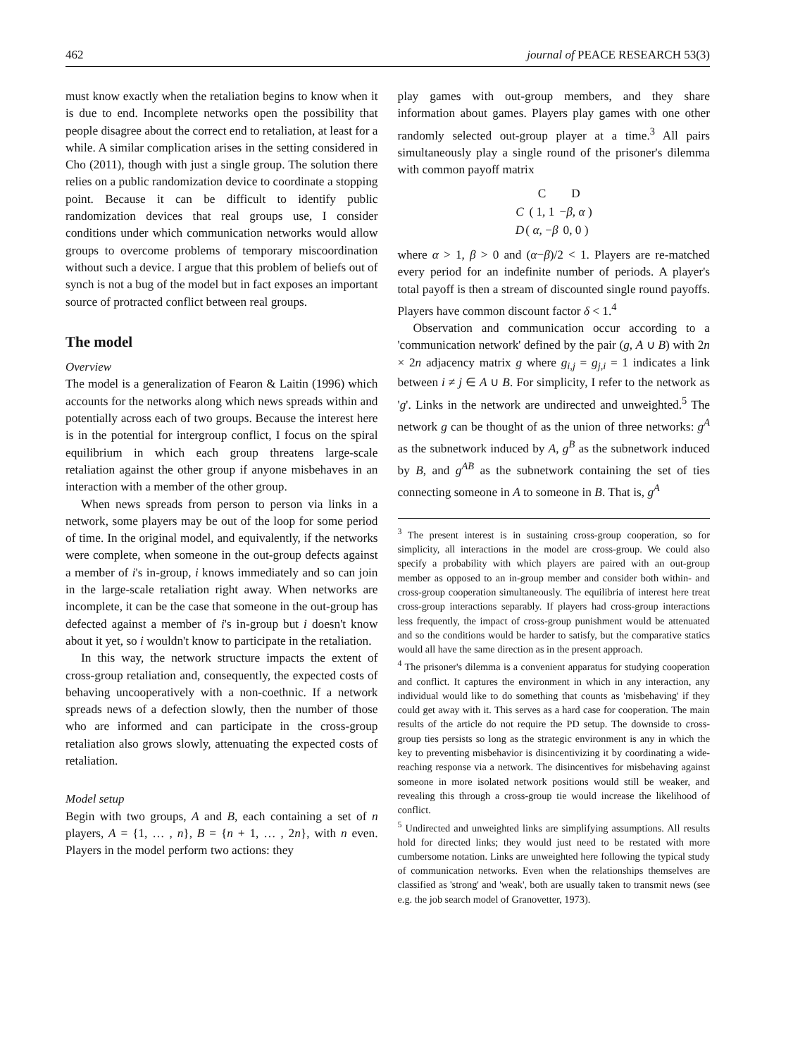462 journal of PEACE RESEARCH 53(3)
must know exactly when the retaliation begins to know when it is due to end. Incomplete networks open the possibility that people disagree about the correct end to retaliation, at least for a while. A similar complication arises in the setting considered in Cho (2011), though with just a single group. The solution there relies on a public randomization device to coordinate a stopping point. Because it can be difficult to identify public randomization devices that real groups use, I consider conditions under which communication networks would allow groups to overcome problems of temporary miscoordination without such a device. I argue that this problem of beliefs out of synch is not a bug of the model but in fact exposes an important source of protracted conflict between real groups.
The model
Overview
The model is a generalization of Fearon & Laitin (1996) which accounts for the networks along which news spreads within and potentially across each of two groups. Because the interest here is in the potential for intergroup conflict, I focus on the spiral equilibrium in which each group threatens large-scale retaliation against the other group if anyone misbehaves in an interaction with a member of the other group.
When news spreads from person to person via links in a network, some players may be out of the loop for some period of time. In the original model, and equivalently, if the networks were complete, when someone in the out-group defects against a member of i's in-group, i knows immediately and so can join in the large-scale retaliation right away. When networks are incomplete, it can be the case that someone in the out-group has defected against a member of i's in-group but i doesn't know about it yet, so i wouldn't know to participate in the retaliation.
In this way, the network structure impacts the extent of cross-group retaliation and, consequently, the expected costs of behaving uncooperatively with a non-coethnic. If a network spreads news of a defection slowly, then the number of those who are informed and can participate in the cross-group retaliation also grows slowly, attenuating the expected costs of retaliation.
Model setup
Begin with two groups, A and B, each containing a set of n players, A = {1, … , n}, B = {n + 1, … , 2n}, with n even. Players in the model perform two actions: they
play games with out-group members, and they share information about games. Players play games with one other randomly selected out-group player at a time.<sup>3</sup> All pairs simultaneously play a single round of the prisoner's dilemma with common payoff matrix
| | C | D |
| C | ( 1, 1 | − β , α ) |
| D | ( α , − β | 0, 0 ) |
where α > 1, β > 0 and (α−β)/2 < 1. Players are re-matched every period for an indefinite number of periods. A player's total payoff is then a stream of discounted single round payoffs. Players have common discount factor δ < 1.<sup>4</sup>
Observation and communication occur according to a 'communication network' defined by the pair (g, A ∪ B) with 2n × 2n adjacency matrix g where g<sub>i,j</sub> = g<sub>j,i</sub> = 1 indicates a link between i ≠ j ∈ A ∪ B. For simplicity, I refer to the network as 'g'. Links in the network are undirected and unweighted.<sup>5</sup> The network g can be thought of as the union of three networks: g<sup>A</sup> as the subnetwork induced by A, g<sup>B</sup> as the subnetwork induced by B, and g<sup>AB</sup> as the subnetwork containing the set of ties connecting someone in A to someone in B. That is, g<sup>A</sup>
<sup>3</sup> The present interest is in sustaining cross-group cooperation, so for simplicity, all interactions in the model are cross-group. We could also specify a probability with which players are paired with an out-group member as opposed to an in-group member and consider both within- and cross-group cooperation simultaneously. The equilibria of interest here treat cross-group interactions separably. If players had cross-group interactions less frequently, the impact of cross-group punishment would be attenuated and so the conditions would be harder to satisfy, but the comparative statics would all have the same direction as in the present approach.
<sup>4</sup> The prisoner's dilemma is a convenient apparatus for studying cooperation and conflict. It captures the environment in which in any interaction, any individual would like to do something that counts as 'misbehaving' if they could get away with it. This serves as a hard case for cooperation. The main results of the article do not require the PD setup. The downside to cross-group ties persists so long as the strategic environment is any in which the key to preventing misbehavior is disincentivizing it by coordinating a wide-reaching response via a network. The disincentives for misbehaving against someone in more isolated network positions would still be weaker, and revealing this through a cross-group tie would increase the likelihood of conflict.
<sup>5</sup> Undirected and unweighted links are simplifying assumptions. All results hold for directed links; they would just need to be restated with more cumbersome notation. Links are unweighted here following the typical study of communication networks. Even when the relationships themselves are classified as 'strong' and 'weak', both are usually taken to transmit news (see e.g. the job search model of Granovetter, 1973).